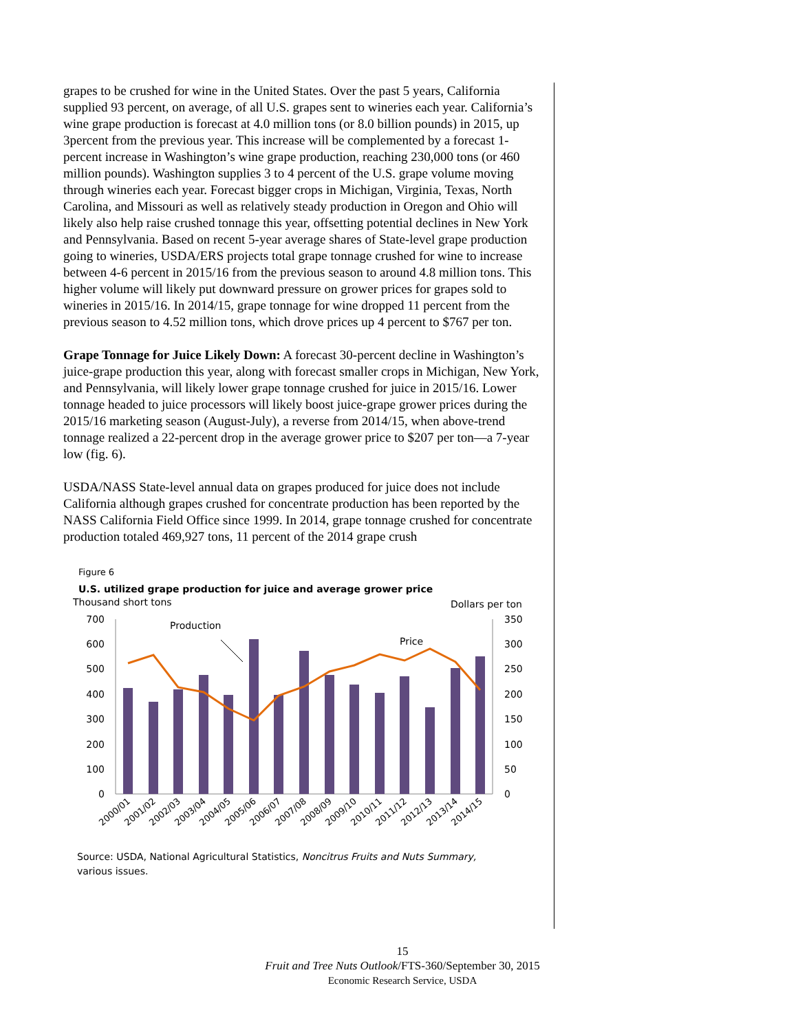grapes to be crushed for wine in the United States. Over the past 5 years, California supplied 93 percent, on average, of all U.S. grapes sent to wineries each year. California’s wine grape production is forecast at 4.0 million tons (or 8.0 billion pounds) in 2015, up 3percent from the previous year. This increase will be complemented by a forecast 1-percent increase in Washington’s wine grape production, reaching 230,000 tons (or 460 million pounds). Washington supplies 3 to 4 percent of the U.S. grape volume moving through wineries each year. Forecast bigger crops in Michigan, Virginia, Texas, North Carolina, and Missouri as well as relatively steady production in Oregon and Ohio will likely also help raise crushed tonnage this year, offsetting potential declines in New York and Pennsylvania. Based on recent 5-year average shares of State-level grape production going to wineries, USDA/ERS projects total grape tonnage crushed for wine to increase between 4-6 percent in 2015/16 from the previous season to around 4.8 million tons. This higher volume will likely put downward pressure on grower prices for grapes sold to wineries in 2015/16. In 2014/15, grape tonnage for wine dropped 11 percent from the previous season to 4.52 million tons, which drove prices up 4 percent to $767 per ton.
Grape Tonnage for Juice Likely Down: A forecast 30-percent decline in Washington’s juice-grape production this year, along with forecast smaller crops in Michigan, New York, and Pennsylvania, will likely lower grape tonnage crushed for juice in 2015/16. Lower tonnage headed to juice processors will likely boost juice-grape grower prices during the 2015/16 marketing season (August-July), a reverse from 2014/15, when above-trend tonnage realized a 22-percent drop in the average grower price to $207 per ton—a 7-year low (fig. 6).
USDA/NASS State-level annual data on grapes produced for juice does not include California although grapes crushed for concentrate production has been reported by the NASS California Field Office since 1999. In 2014, grape tonnage crushed for concentrate production totaled 469,927 tons, 11 percent of the 2014 grape crush
Figure 6
U.S. utilized grape production for juice and average grower price
Thousand short tons
Dollars per ton
700
600
500
400
300
200
100
0
350
300
250
200
150
100
50
0
Production
Price
2000/01
2001/02
2002/03
2003/04
2004/05
2005/06
2006/07
2007/08
2008/09
2009/10
2010/11
2011/12
2012/13
2013/14
2014/15
Source: USDA, National Agricultural Statistics, Noncitrus Fruits and Nuts Summary,
various issues.
15
Fruit and Tree Nuts Outlook/FTS-360/September 30, 2015
Economic Research Service, USDA